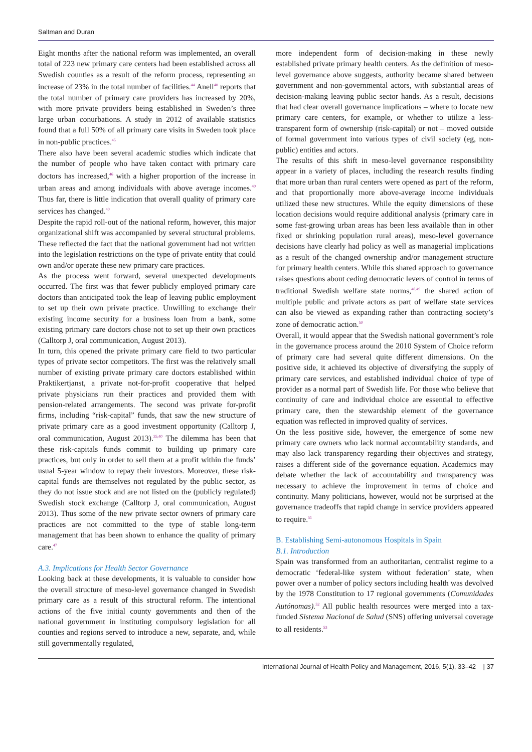Saltman and Duran
Eight months after the national reform was implemented, an overall total of 223 new primary care centers had been established across all Swedish counties as a result of the reform process, representing an increase of 23% in the total number of facilities.<sup>44</sup> Anell<sup>40</sup> reports that the total number of primary care providers has increased by 20%, with more private providers being established in Sweden’s three large urban conurbations. A study in 2012 of available statistics found that a full 50% of all primary care visits in Sweden took place in non-public practices.<sup>45</sup>
There also have been several academic studies which indicate that the number of people who have taken contact with primary care doctors has increased,<sup>46</sup> with a higher proportion of the increase in urban areas and among individuals with above average incomes.<sup>40</sup> Thus far, there is little indication that overall quality of primary care services has changed.<sup>40</sup>
Despite the rapid roll-out of the national reform, however, this major organizational shift was accompanied by several structural problems. These reflected the fact that the national government had not written into the legislation restrictions on the type of private entity that could own and/or operate these new primary care practices.
As the process went forward, several unexpected developments occurred. The first was that fewer publicly employed primary care doctors than anticipated took the leap of leaving public employment to set up their own private practice. Unwilling to exchange their existing income security for a business loan from a bank, some existing primary care doctors chose not to set up their own practices (Calltorp J, oral communication, August 2013).
In turn, this opened the private primary care field to two particular types of private sector competitors. The first was the relatively small number of existing private primary care doctors established within Praktikertjanst, a private not-for-profit cooperative that helped private physicians run their practices and provided them with pension-related arrangements. The second was private for-profit firms, including “risk-capital” funds, that saw the new structure of private primary care as a good investment opportunity (Calltorp J, oral communication, August 2013).<sup>35,40</sup> The dilemma has been that these risk-capitals funds commit to building up primary care practices, but only in order to sell them at a profit within the funds’ usual 5-year window to repay their investors. Moreover, these risk-capital funds are themselves not regulated by the public sector, as they do not issue stock and are not listed on the (publicly regulated) Swedish stock exchange (Calltorp J, oral communication, August 2013). Thus some of the new private sector owners of primary care practices are not committed to the type of stable long-term management that has been shown to enhance the quality of primary care.<sup>47</sup>
A.3. Implications for Health Sector Governance
Looking back at these developments, it is valuable to consider how the overall structure of meso-level governance changed in Swedish primary care as a result of this structural reform. The intentional actions of the five initial county governments and then of the national government in instituting compulsory legislation for all counties and regions served to introduce a new, separate, and, while still governmentally regulated,
more independent form of decision-making in these newly established private primary health centers. As the definition of meso-level governance above suggests, authority became shared between government and non-governmental actors, with substantial areas of decision-making leaving public sector hands. As a result, decisions that had clear overall governance implications – where to locate new primary care centers, for example, or whether to utilize a less-transparent form of ownership (risk-capital) or not – moved outside of formal government into various types of civil society (eg, non-public) entities and actors.
The results of this shift in meso-level governance responsibility appear in a variety of places, including the research results finding that more urban than rural centers were opened as part of the reform, and that proportionally more above-average income individuals utilized these new structures. While the equity dimensions of these location decisions would require additional analysis (primary care in some fast-growing urban areas has been less available than in other fixed or shrinking population rural areas), meso-level governance decisions have clearly had policy as well as managerial implications as a result of the changed ownership and/or management structure for primary health centers. While this shared approach to governance raises questions about ceding democratic levers of control in terms of traditional Swedish welfare state norms,<sup>48,49</sup> the shared action of multiple public and private actors as part of welfare state services can also be viewed as expanding rather than contracting society’s zone of democratic action.<sup>50</sup>
Overall, it would appear that the Swedish national government’s role in the governance process around the 2010 System of Choice reform of primary care had several quite different dimensions. On the positive side, it achieved its objective of diversifying the supply of primary care services, and established individual choice of type of provider as a normal part of Swedish life. For those who believe that continuity of care and individual choice are essential to effective primary care, then the stewardship element of the governance equation was reflected in improved quality of services.
On the less positive side, however, the emergence of some new primary care owners who lack normal accountability standards, and may also lack transparency regarding their objectives and strategy, raises a different side of the governance equation. Academics may debate whether the lack of accountability and transparency was necessary to achieve the improvement in terms of choice and continuity. Many politicians, however, would not be surprised at the governance tradeoffs that rapid change in service providers appeared to require.<sup>51</sup>
B. Establishing Semi-autonomous Hospitals in Spain
B.1. Introduction
Spain was transformed from an authoritarian, centralist regime to a democratic ‘federal-like system without federation’ state, when power over a number of policy sectors including health was devolved by the 1978 Constitution to 17 regional governments (Comunidades Autónomas).<sup>52</sup> All public health resources were merged into a tax-funded Sistema Nacional de Salud (SNS) offering universal coverage to all residents.<sup>53</sup>
International Journal of Health Policy and Management, 2016, 5(1), 33–42 | 37